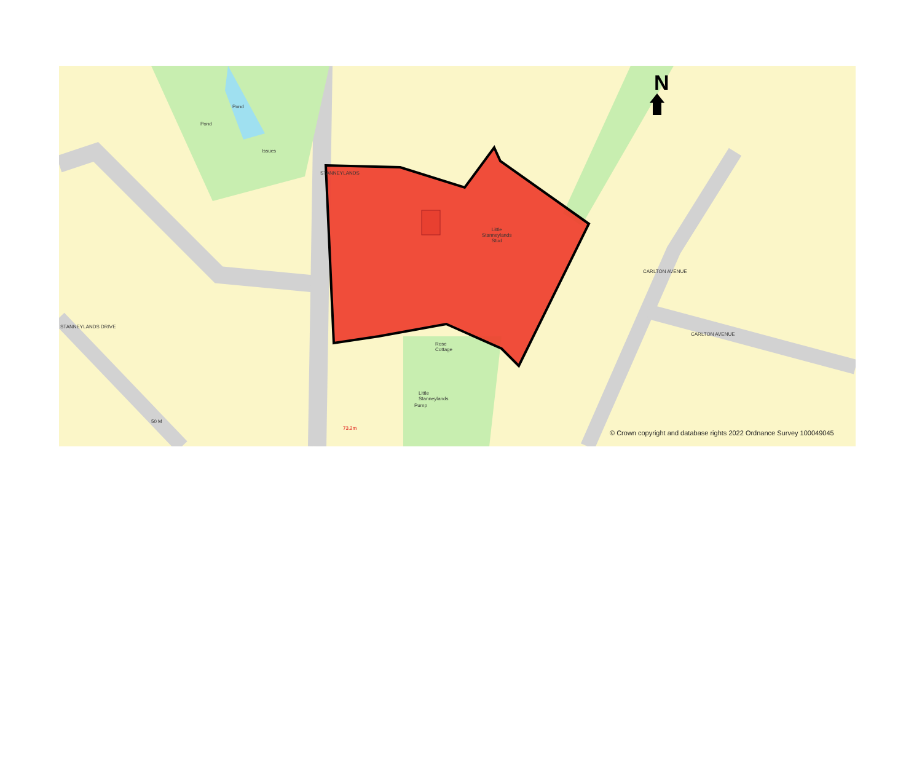N
Pond
Pond
Issues
STANNEYLANDS
Little
Stanneylands
Stud
Rose
Cottage
Little
Stanneylands
Pump
CARLTON AVENUE
CARLTON AVENUE
STANNEYLANDS DRIVE
73.2m
50 M
© Crown copyright and database rights 2022 Ordnance Survey 100049045